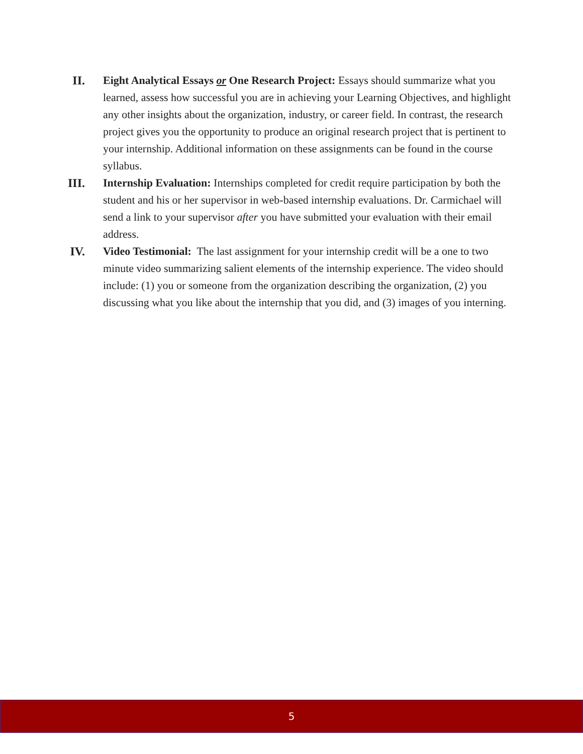II. Eight Analytical Essays or One Research Project: Essays should summarize what you learned, assess how successful you are in achieving your Learning Objectives, and highlight any other insights about the organization, industry, or career field. In contrast, the research project gives you the opportunity to produce an original research project that is pertinent to your internship. Additional information on these assignments can be found in the course syllabus.
III. Internship Evaluation: Internships completed for credit require participation by both the student and his or her supervisor in web-based internship evaluations. Dr. Carmichael will send a link to your supervisor after you have submitted your evaluation with their email address.
IV. Video Testimonial: The last assignment for your internship credit will be a one to two minute video summarizing salient elements of the internship experience. The video should include: (1) you or someone from the organization describing the organization, (2) you discussing what you like about the internship that you did, and (3) images of you interning.
5